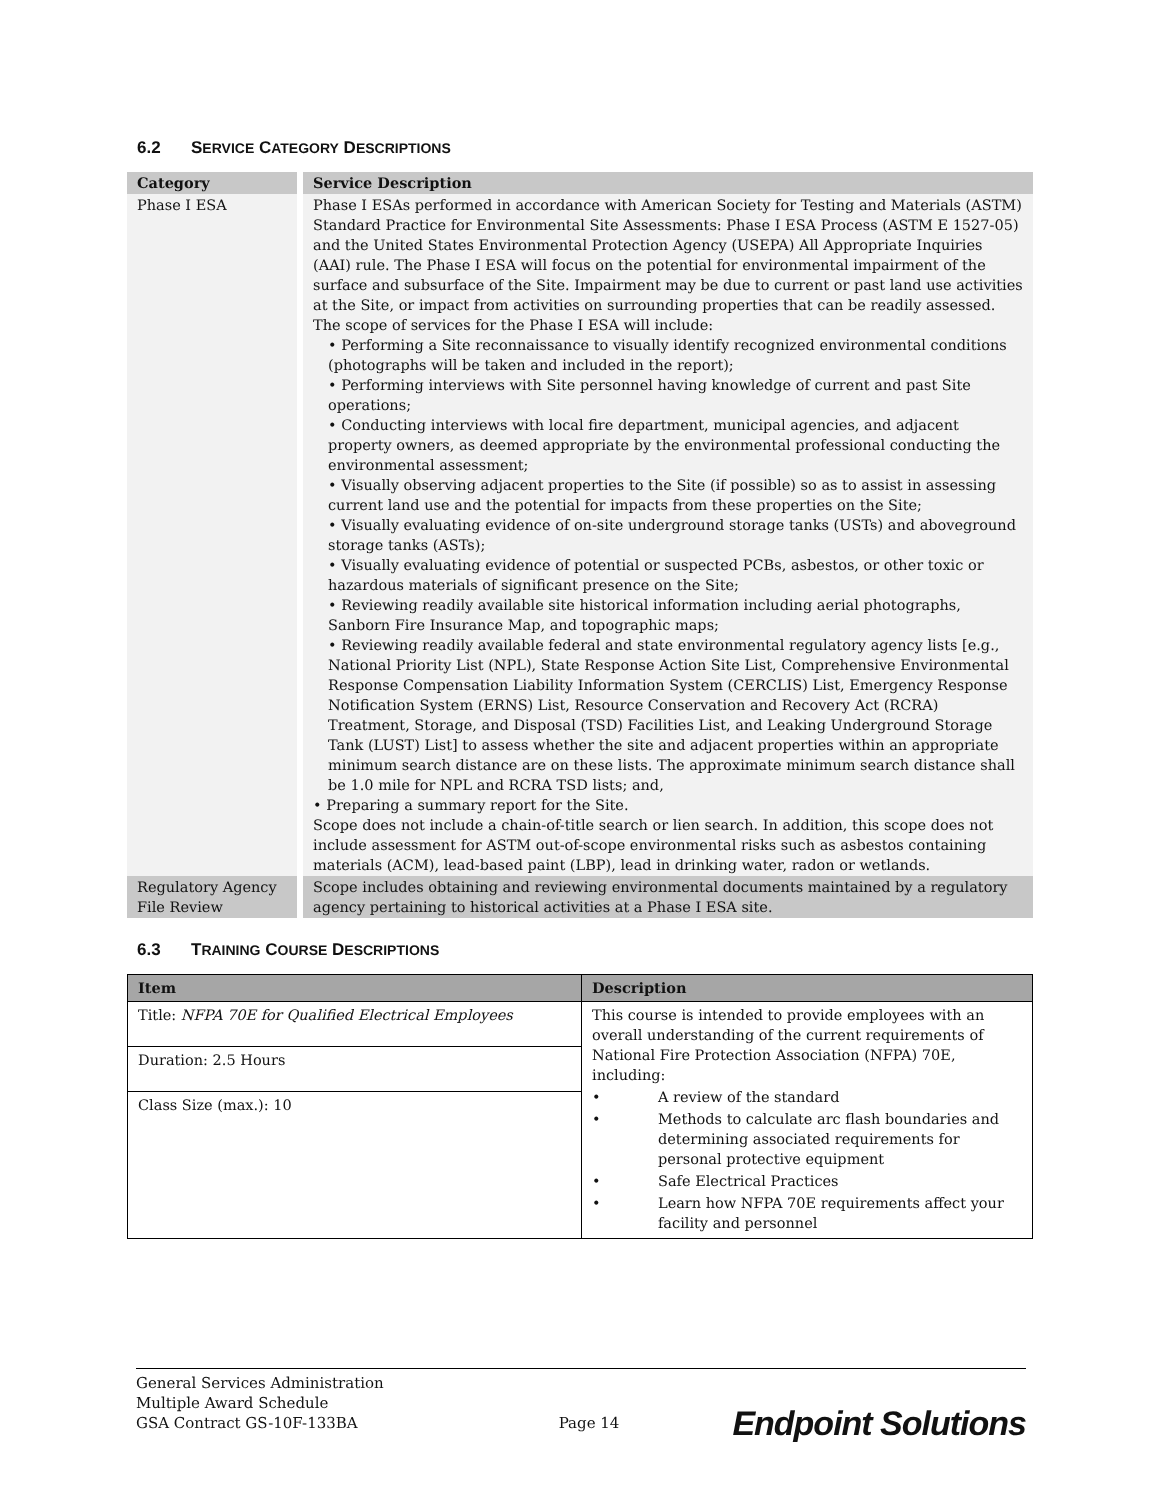6.2 SERVICE CATEGORY DESCRIPTIONS
| Category | | Service Description |
| --- | --- | --- |
| Phase I ESA | | Phase I ESAs performed in accordance with American Society for Testing and Materials (ASTM) Standard Practice for Environmental Site Assessments: Phase I ESA Process (ASTM E 1527-05) and the United States Environmental Protection Agency (USEPA) All Appropriate Inquiries (AAI) rule. The Phase I ESA will focus on the potential for environmental impairment of the surface and subsurface of the Site. Impairment may be due to current or past land use activities at the Site, or impact from activities on surrounding properties that can be readily assessed. The scope of services for the Phase I ESA will include: • Performing a Site reconnaissance to visually identify recognized environmental conditions (photographs will be taken and included in the report); • Performing interviews with Site personnel having knowledge of current and past Site operations; • Conducting interviews with local fire department, municipal agencies, and adjacent property owners, as deemed appropriate by the environmental professional conducting the environmental assessment; • Visually observing adjacent properties to the Site (if possible) so as to assist in assessing current land use and the potential for impacts from these properties on the Site; • Visually evaluating evidence of on-site underground storage tanks (USTs) and aboveground storage tanks (ASTs); • Visually evaluating evidence of potential or suspected PCBs, asbestos, or other toxic or hazardous materials of significant presence on the Site; • Reviewing readily available site historical information including aerial photographs, Sanborn Fire Insurance Map, and topographic maps; • Reviewing readily available federal and state environmental regulatory agency lists [e.g., National Priority List (NPL), State Response Action Site List, Comprehensive Environmental Response Compensation Liability Information System (CERCLIS) List, Emergency Response Notification System (ERNS) List, Resource Conservation and Recovery Act (RCRA) Treatment, Storage, and Disposal (TSD) Facilities List, and Leaking Underground Storage Tank (LUST) List] to assess whether the site and adjacent properties within an appropriate minimum search distance are on these lists. The approximate minimum search distance shall be 1.0 mile for NPL and RCRA TSD lists; and, • Preparing a summary report for the Site. Scope does not include a chain-of-title search or lien search. In addition, this scope does not include assessment for ASTM out-of-scope environmental risks such as asbestos containing materials (ACM), lead-based paint (LBP), lead in drinking water, radon or wetlands. |
| Regulatory Agency File Review | | Scope includes obtaining and reviewing environmental documents maintained by a regulatory agency pertaining to historical activities at a Phase I ESA site. |
6.3 TRAINING COURSE DESCRIPTIONS
| Item | Description |
| --- | --- |
| Title: NFPA 70E for Qualified Electrical Employees | This course is intended to provide employees with an overall understanding of the current requirements of National Fire Protection Association (NFPA) 70E, including: • A review of the standard • Methods to calculate arc flash boundaries and determining associated requirements for personal protective equipment • Safe Electrical Practices • Learn how NFPA 70E requirements affect your facility and personnel |
| Duration: 2.5 Hours | |
| Class Size (max.): 10 | |
General Services Administration
Multiple Award Schedule
GSA Contract GS-10F-133BA
Page 14
Endpoint Solutions